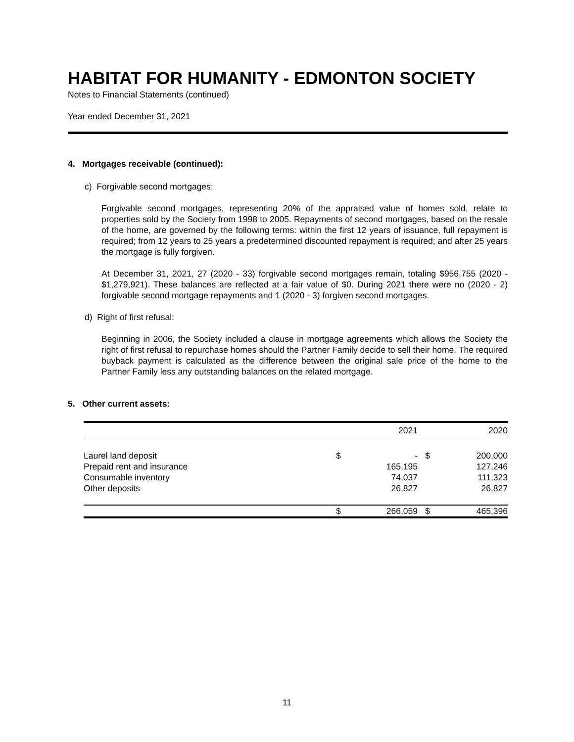HABITAT FOR HUMANITY - EDMONTON SOCIETY
Notes to Financial Statements (continued)
Year ended December 31, 2021
4. Mortgages receivable (continued):
c) Forgivable second mortgages:
Forgivable second mortgages, representing 20% of the appraised value of homes sold, relate to properties sold by the Society from 1998 to 2005. Repayments of second mortgages, based on the resale of the home, are governed by the following terms: within the first 12 years of issuance, full repayment is required; from 12 years to 25 years a predetermined discounted repayment is required; and after 25 years the mortgage is fully forgiven.
At December 31, 2021, 27 (2020 - 33) forgivable second mortgages remain, totaling $956,755 (2020 - $1,279,921). These balances are reflected at a fair value of $0. During 2021 there were no (2020 - 2) forgivable second mortgage repayments and 1 (2020 - 3) forgiven second mortgages.
d) Right of first refusal:
Beginning in 2006, the Society included a clause in mortgage agreements which allows the Society the right of first refusal to repurchase homes should the Partner Family decide to sell their home. The required buyback payment is calculated as the difference between the original sale price of the home to the Partner Family less any outstanding balances on the related mortgage.
5. Other current assets:
| | | 2021 | | 2020 |
| --- | --- | --- | --- | --- |
| Laurel land deposit | $ | - | $ | 200,000 |
| Prepaid rent and insurance | | 165,195 | | 127,246 |
| Consumable inventory | | 74,037 | | 111,323 |
| Other deposits | | 26,827 | | 26,827 |
| | $ | 266,059 | $ | 465,396 |
11